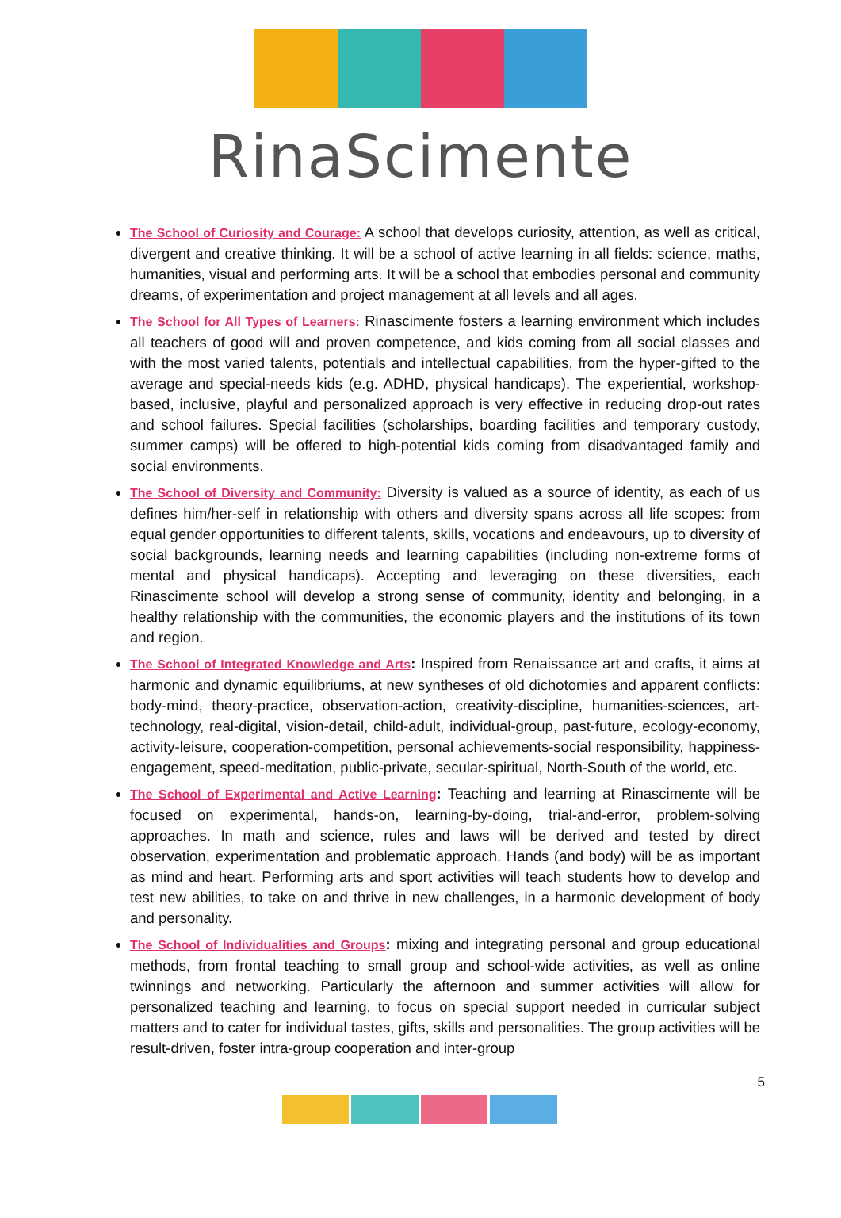RinaScimente
The School of Curiosity and Courage: A school that develops curiosity, attention, as well as critical, divergent and creative thinking. It will be a school of active learning in all fields: science, maths, humanities, visual and performing arts. It will be a school that embodies personal and community dreams, of experimentation and project management at all levels and all ages.
The School for All Types of Learners: Rinascimente fosters a learning environment which includes all teachers of good will and proven competence, and kids coming from all social classes and with the most varied talents, potentials and intellectual capabilities, from the hyper-gifted to the average and special-needs kids (e.g. ADHD, physical handicaps). The experiential, workshop-based, inclusive, playful and personalized approach is very effective in reducing drop-out rates and school failures. Special facilities (scholarships, boarding facilities and temporary custody, summer camps) will be offered to high-potential kids coming from disadvantaged family and social environments.
The School of Diversity and Community: Diversity is valued as a source of identity, as each of us defines him/her-self in relationship with others and diversity spans across all life scopes: from equal gender opportunities to different talents, skills, vocations and endeavours, up to diversity of social backgrounds, learning needs and learning capabilities (including non-extreme forms of mental and physical handicaps). Accepting and leveraging on these diversities, each Rinascimente school will develop a strong sense of community, identity and belonging, in a healthy relationship with the communities, the economic players and the institutions of its town and region.
The School of Integrated Knowledge and Arts: Inspired from Renaissance art and crafts, it aims at harmonic and dynamic equilibriums, at new syntheses of old dichotomies and apparent conflicts: body-mind, theory-practice, observation-action, creativity-discipline, humanities-sciences, art-technology, real-digital, vision-detail, child-adult, individual-group, past-future, ecology-economy, activity-leisure, cooperation-competition, personal achievements-social responsibility, happiness-engagement, speed-meditation, public-private, secular-spiritual, North-South of the world, etc.
The School of Experimental and Active Learning: Teaching and learning at Rinascimente will be focused on experimental, hands-on, learning-by-doing, trial-and-error, problem-solving approaches. In math and science, rules and laws will be derived and tested by direct observation, experimentation and problematic approach. Hands (and body) will be as important as mind and heart. Performing arts and sport activities will teach students how to develop and test new abilities, to take on and thrive in new challenges, in a harmonic development of body and personality.
The School of Individualities and Groups: mixing and integrating personal and group educational methods, from frontal teaching to small group and school-wide activities, as well as online twinnings and networking. Particularly the afternoon and summer activities will allow for personalized teaching and learning, to focus on special support needed in curricular subject matters and to cater for individual tastes, gifts, skills and personalities. The group activities will be result-driven, foster intra-group cooperation and inter-group
5